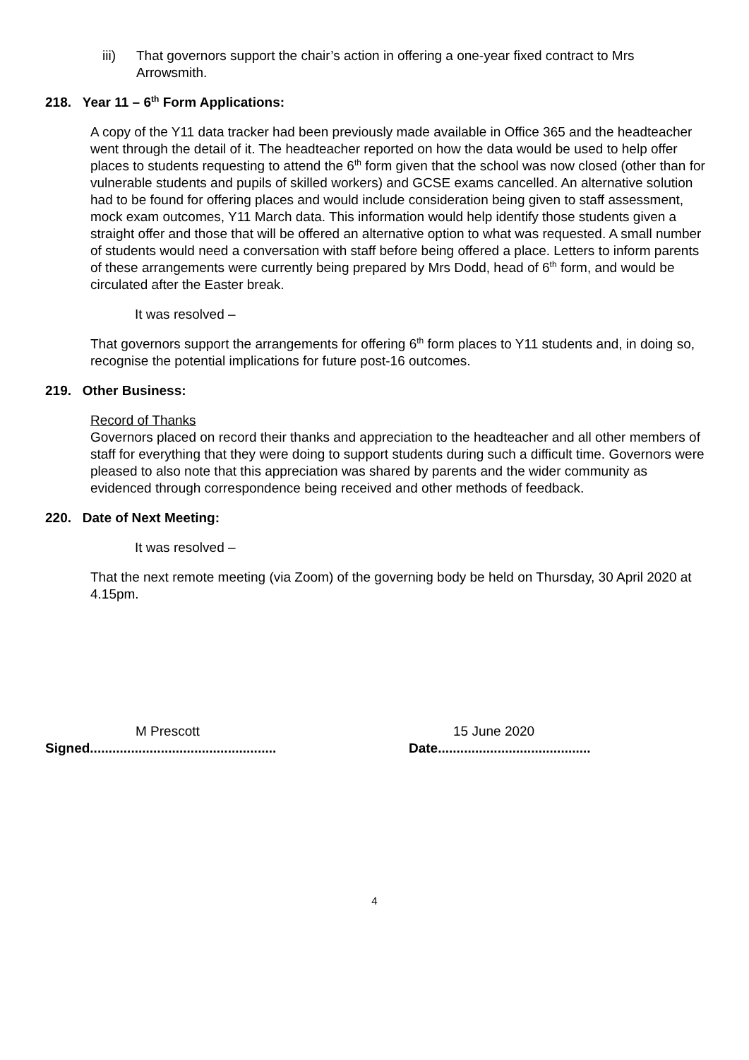iii) That governors support the chair’s action in offering a one-year fixed contract to Mrs Arrowsmith.
218. Year 11 – 6<sup>th</sup> Form Applications:
A copy of the Y11 data tracker had been previously made available in Office 365 and the headteacher went through the detail of it. The headteacher reported on how the data would be used to help offer places to students requesting to attend the 6<sup>th</sup> form given that the school was now closed (other than for vulnerable students and pupils of skilled workers) and GCSE exams cancelled. An alternative solution had to be found for offering places and would include consideration being given to staff assessment, mock exam outcomes, Y11 March data. This information would help identify those students given a straight offer and those that will be offered an alternative option to what was requested. A small number of students would need a conversation with staff before being offered a place. Letters to inform parents of these arrangements were currently being prepared by Mrs Dodd, head of 6<sup>th</sup> form, and would be circulated after the Easter break.
It was resolved –
That governors support the arrangements for offering 6<sup>th</sup> form places to Y11 students and, in doing so, recognise the potential implications for future post-16 outcomes.
219. Other Business:
Record of Thanks
Governors placed on record their thanks and appreciation to the headteacher and all other members of staff for everything that they were doing to support students during such a difficult time. Governors were pleased to also note that this appreciation was shared by parents and the wider community as evidenced through correspondence being received and other methods of feedback.
220. Date of Next Meeting:
It was resolved –
That the next remote meeting (via Zoom) of the governing body be held on Thursday, 30 April 2020 at 4.15pm.
M Prescott 15 June 2020
Signed..................................................
Date.........................................
4